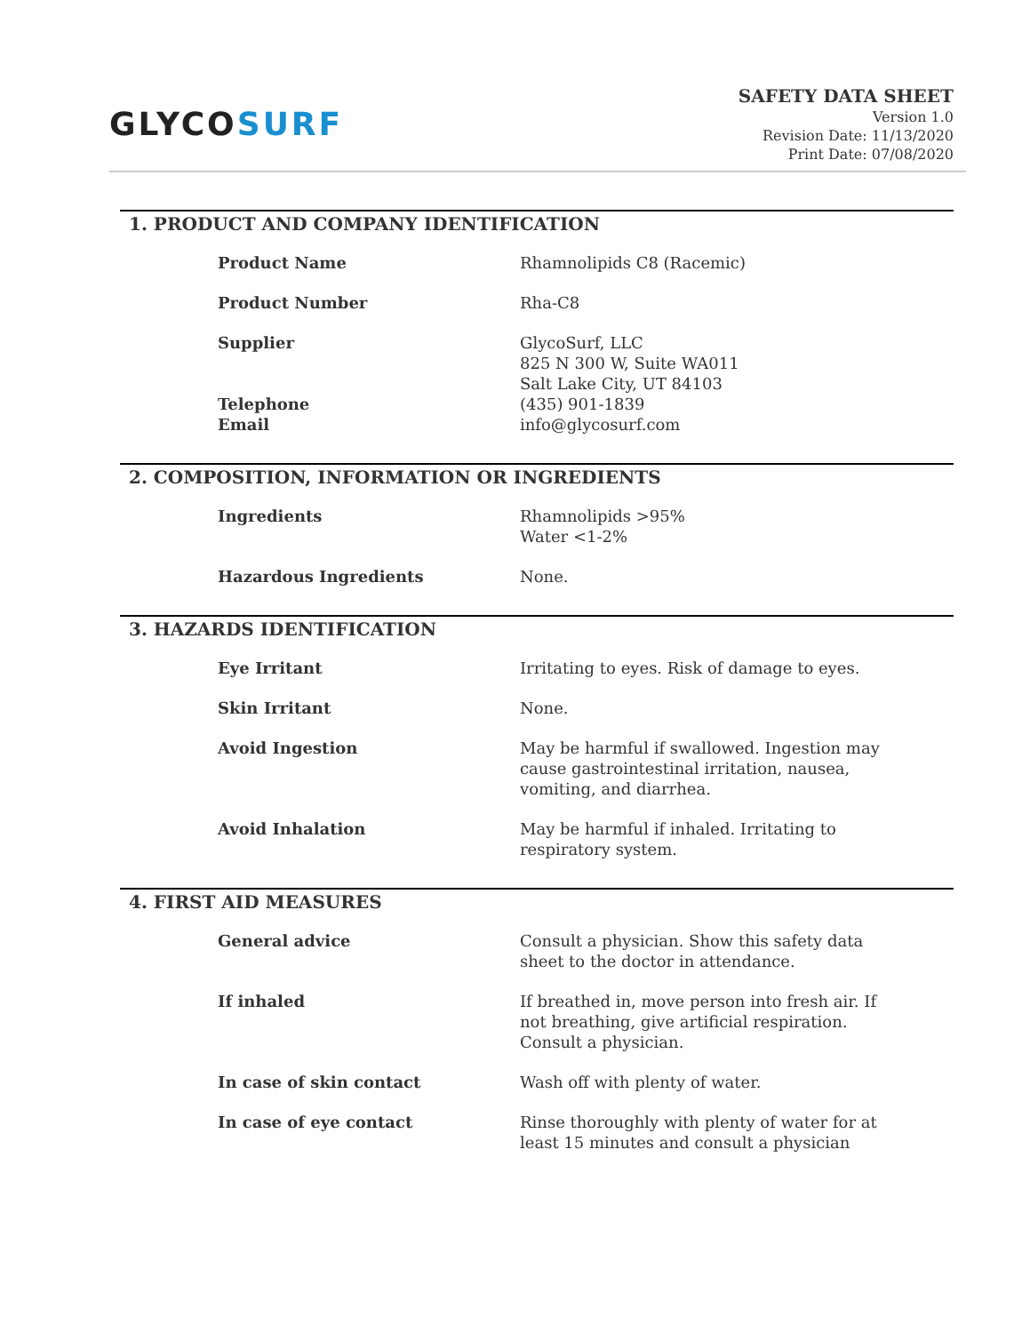GLYCOSURF
SAFETY DATA SHEET
Version 1.0
Revision Date: 11/13/2020
Print Date: 07/08/2020
1. PRODUCT AND COMPANY IDENTIFICATION
| Product Name | Rhamnolipids C8 (Racemic) |
| Product Number | Rha-C8 |
| Supplier | GlycoSurf, LLC 825 N 300 W, Suite WA011 Salt Lake City, UT 84103 |
| Telephone | (435) 901-1839 |
| Email | info@glycosurf.com |
2. COMPOSITION, INFORMATION OR INGREDIENTS
| Ingredients | Rhamnolipids >95% Water <1-2% |
| Hazardous Ingredients | None. |
3. HAZARDS IDENTIFICATION
| Eye Irritant | Irritating to eyes. Risk of damage to eyes. |
| Skin Irritant | None. |
| Avoid Ingestion | May be harmful if swallowed. Ingestion may cause gastrointestinal irritation, nausea, vomiting, and diarrhea. |
| Avoid Inhalation | May be harmful if inhaled. Irritating to respiratory system. |
4. FIRST AID MEASURES
| General advice | Consult a physician. Show this safety data sheet to the doctor in attendance. |
| If inhaled | If breathed in, move person into fresh air. If not breathing, give artificial respiration. Consult a physician. |
| In case of skin contact | Wash off with plenty of water. |
| In case of eye contact | Rinse thoroughly with plenty of water for at least 15 minutes and consult a physician |